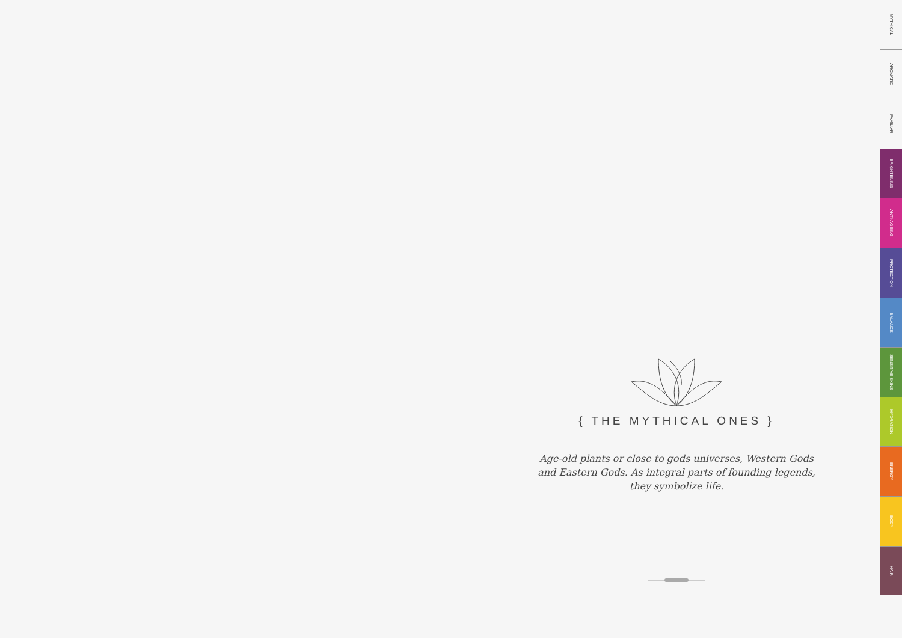{ THE MYTHICAL ONES }
Age-old plants or close to gods universes, Western Gods and Eastern Gods. As integral parts of founding legends, they symbolize life.
MYTHICAL
AROMATIC
FAMILIAR
BRIGHTENING
ANTI-AGEING
PROTECTION
BALANCE
SENSITIVE SKINS
HYDRATION
ENERGY
BODY
HAIR